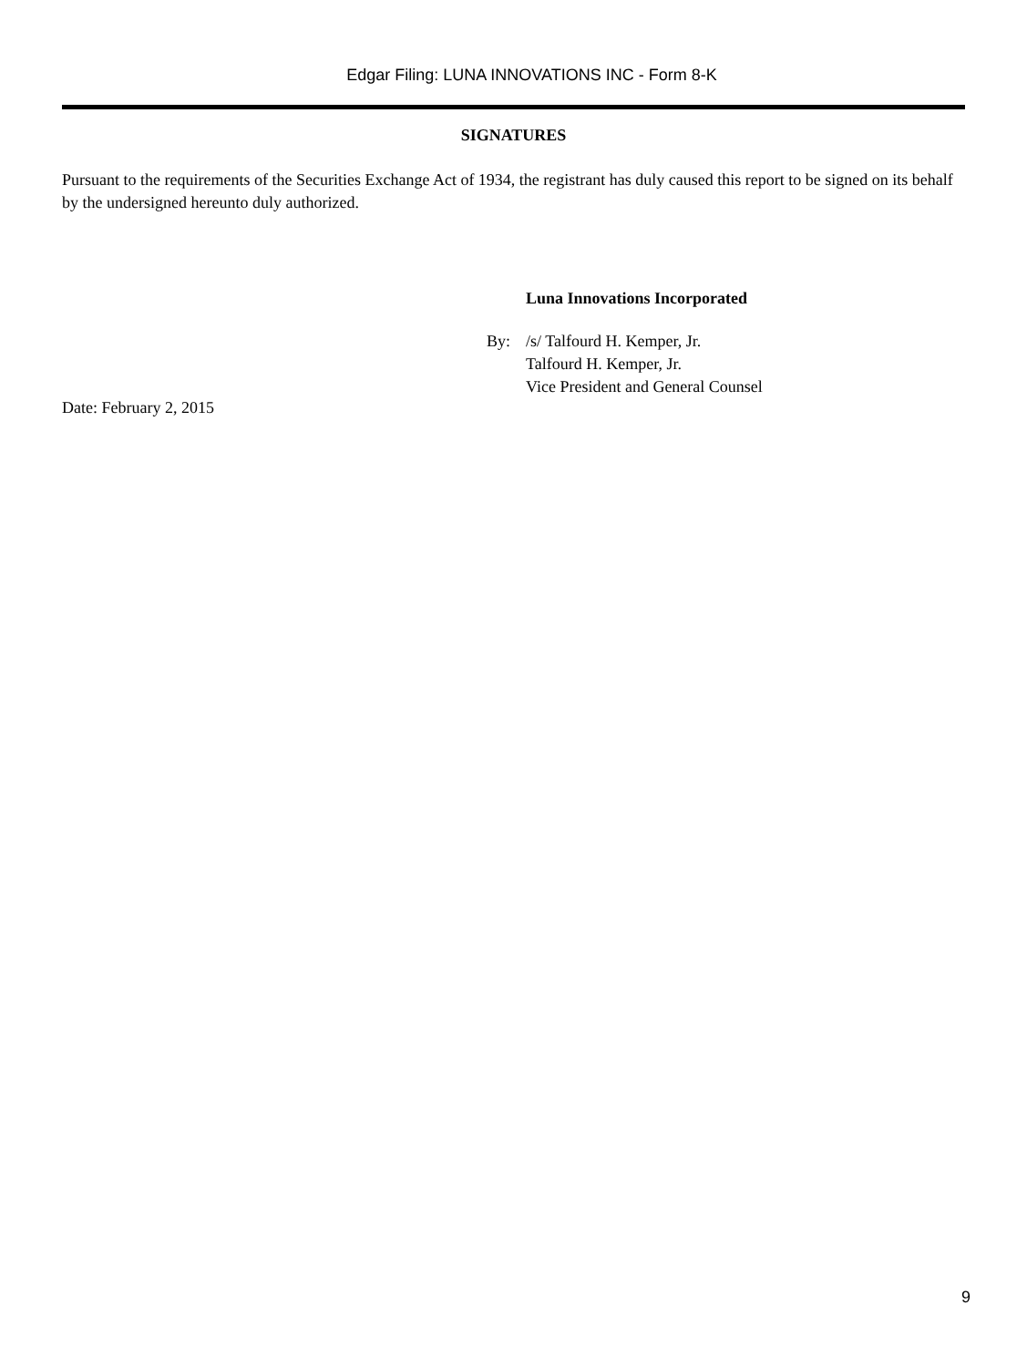Edgar Filing: LUNA INNOVATIONS INC - Form 8-K
SIGNATURES
Pursuant to the requirements of the Securities Exchange Act of 1934, the registrant has duly caused this report to be signed on its behalf by the undersigned hereunto duly authorized.
Luna Innovations Incorporated
| By: | /s/ Talfourd H. Kemper, Jr. Talfourd H. Kemper, Jr. Vice President and General Counsel |
Date: February 2, 2015
9